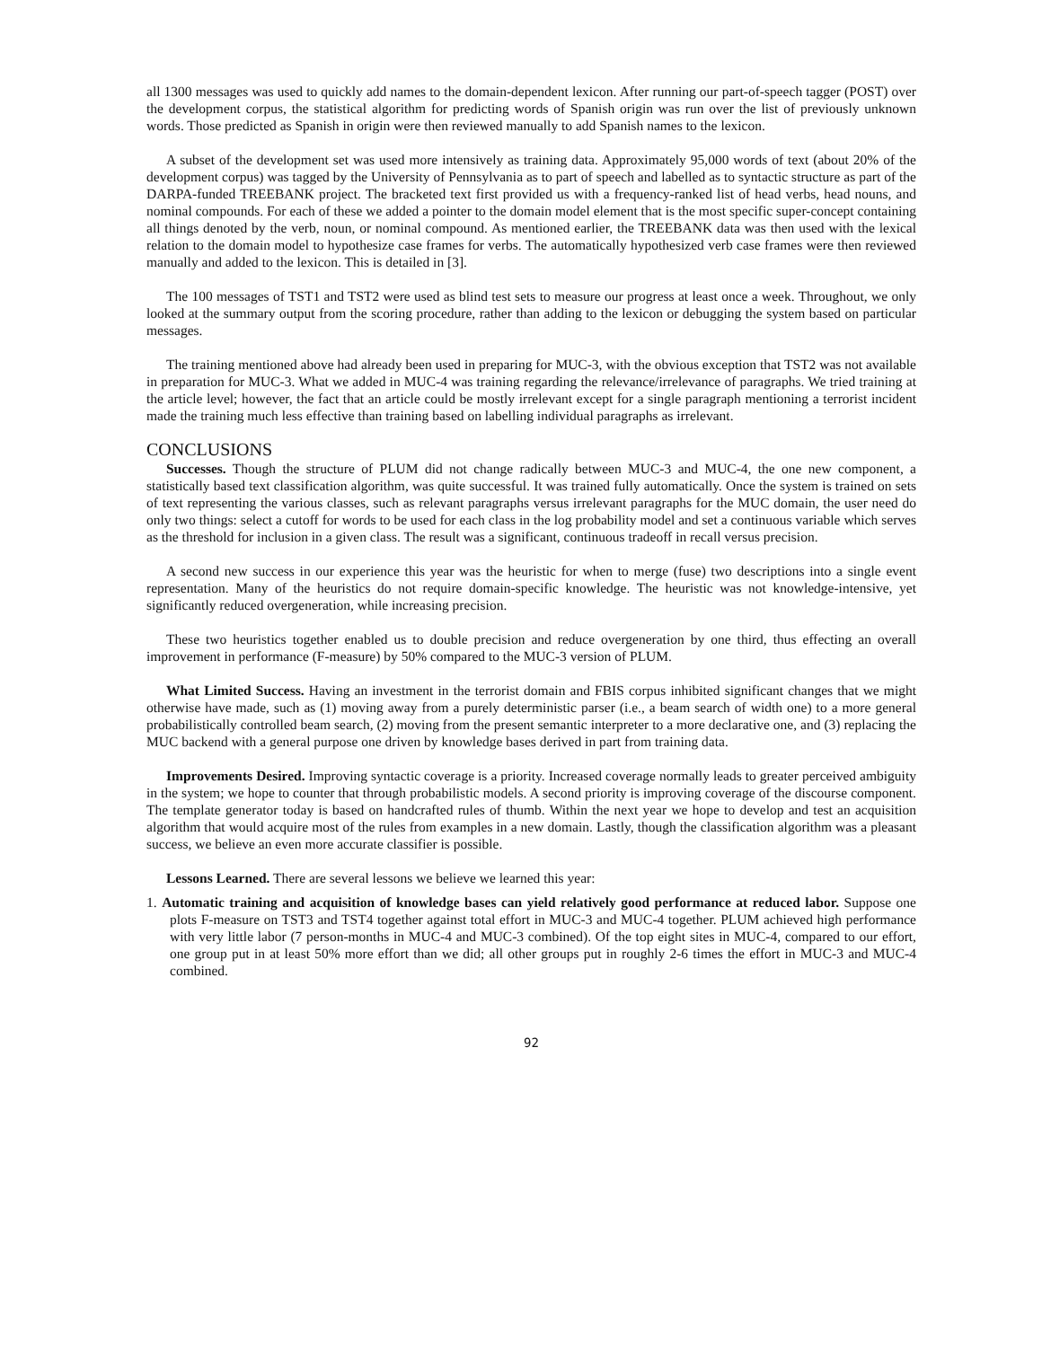all 1300 messages was used to quickly add names to the domain-dependent lexicon. After running our part-of-speech tagger (POST) over the development corpus, the statistical algorithm for predicting words of Spanish origin was run over the list of previously unknown words. Those predicted as Spanish in origin were then reviewed manually to add Spanish names to the lexicon.
A subset of the development set was used more intensively as training data. Approximately 95,000 words of text (about 20% of the development corpus) was tagged by the University of Pennsylvania as to part of speech and labelled as to syntactic structure as part of the DARPA-funded TREEBANK project. The bracketed text first provided us with a frequency-ranked list of head verbs, head nouns, and nominal compounds. For each of these we added a pointer to the domain model element that is the most specific super-concept containing all things denoted by the verb, noun, or nominal compound. As mentioned earlier, the TREEBANK data was then used with the lexical relation to the domain model to hypothesize case frames for verbs. The automatically hypothesized verb case frames were then reviewed manually and added to the lexicon. This is detailed in [3].
The 100 messages of TST1 and TST2 were used as blind test sets to measure our progress at least once a week. Throughout, we only looked at the summary output from the scoring procedure, rather than adding to the lexicon or debugging the system based on particular messages.
The training mentioned above had already been used in preparing for MUC-3, with the obvious exception that TST2 was not available in preparation for MUC-3. What we added in MUC-4 was training regarding the relevance/irrelevance of paragraphs. We tried training at the article level; however, the fact that an article could be mostly irrelevant except for a single paragraph mentioning a terrorist incident made the training much less effective than training based on labelling individual paragraphs as irrelevant.
CONCLUSIONS
Successes. Though the structure of PLUM did not change radically between MUC-3 and MUC-4, the one new component, a statistically based text classification algorithm, was quite successful. It was trained fully automatically. Once the system is trained on sets of text representing the various classes, such as relevant paragraphs versus irrelevant paragraphs for the MUC domain, the user need do only two things: select a cutoff for words to be used for each class in the log probability model and set a continuous variable which serves as the threshold for inclusion in a given class. The result was a significant, continuous tradeoff in recall versus precision.
A second new success in our experience this year was the heuristic for when to merge (fuse) two descriptions into a single event representation. Many of the heuristics do not require domain-specific knowledge. The heuristic was not knowledge-intensive, yet significantly reduced overgeneration, while increasing precision.
These two heuristics together enabled us to double precision and reduce overgeneration by one third, thus effecting an overall improvement in performance (F-measure) by 50% compared to the MUC-3 version of PLUM.
What Limited Success. Having an investment in the terrorist domain and FBIS corpus inhibited significant changes that we might otherwise have made, such as (1) moving away from a purely deterministic parser (i.e., a beam search of width one) to a more general probabilistically controlled beam search, (2) moving from the present semantic interpreter to a more declarative one, and (3) replacing the MUC backend with a general purpose one driven by knowledge bases derived in part from training data.
Improvements Desired. Improving syntactic coverage is a priority. Increased coverage normally leads to greater perceived ambiguity in the system; we hope to counter that through probabilistic models. A second priority is improving coverage of the discourse component. The template generator today is based on handcrafted rules of thumb. Within the next year we hope to develop and test an acquisition algorithm that would acquire most of the rules from examples in a new domain. Lastly, though the classification algorithm was a pleasant success, we believe an even more accurate classifier is possible.
Lessons Learned. There are several lessons we believe we learned this year:
1. Automatic training and acquisition of knowledge bases can yield relatively good performance at reduced labor. Suppose one plots F-measure on TST3 and TST4 together against total effort in MUC-3 and MUC-4 together. PLUM achieved high performance with very little labor (7 person-months in MUC-4 and MUC-3 combined). Of the top eight sites in MUC-4, compared to our effort, one group put in at least 50% more effort than we did; all other groups put in roughly 2-6 times the effort in MUC-3 and MUC-4 combined.
92